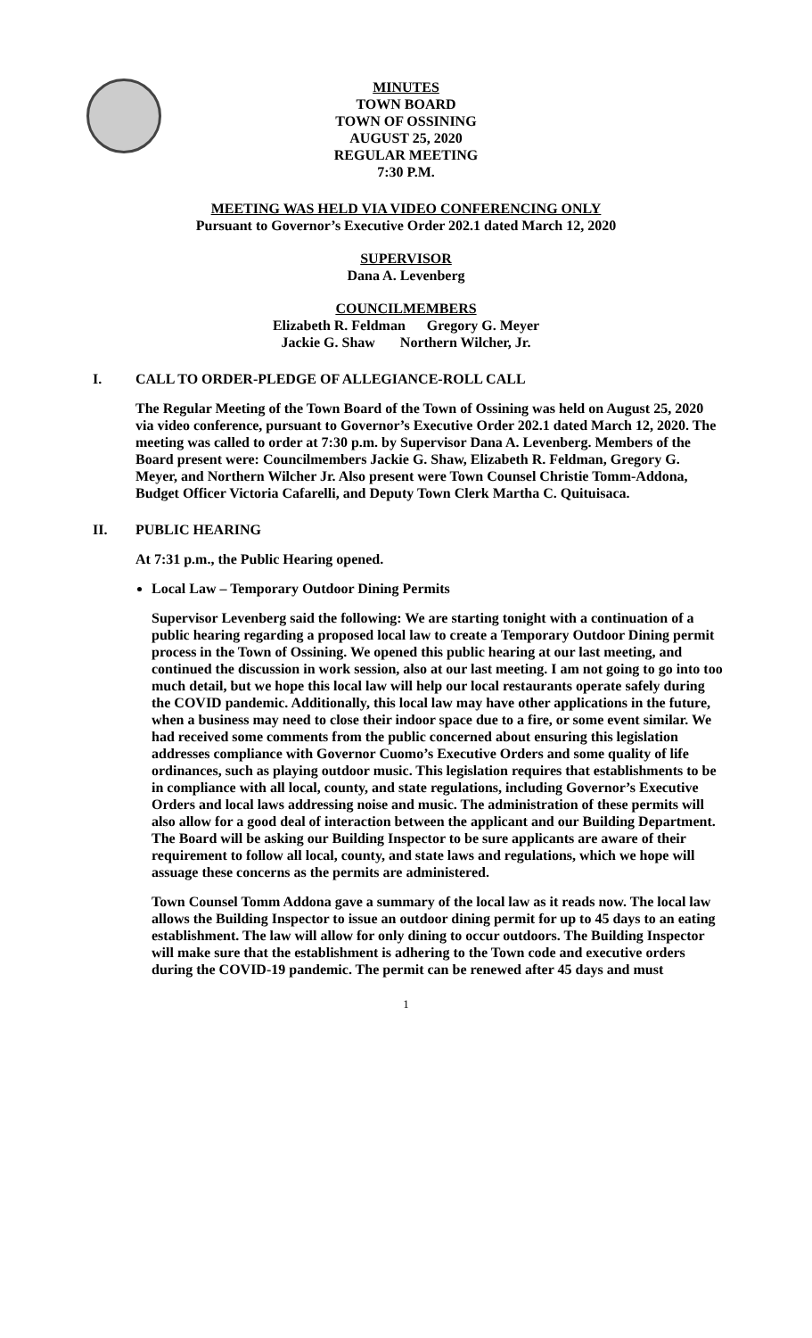MINUTES
TOWN BOARD
TOWN OF OSSINING
AUGUST 25, 2020
REGULAR MEETING
7:30 P.M.
MEETING WAS HELD VIA VIDEO CONFERENCING ONLY
Pursuant to Governor’s Executive Order 202.1 dated March 12, 2020
SUPERVISOR
Dana A. Levenberg
COUNCILMEMBERS
Elizabeth R. Feldman Gregory G. Meyer
Jackie G. Shaw Northern Wilcher, Jr.
I. CALL TO ORDER-PLEDGE OF ALLEGIANCE-ROLL CALL
The Regular Meeting of the Town Board of the Town of Ossining was held on August 25, 2020 via video conference, pursuant to Governor’s Executive Order 202.1 dated March 12, 2020. The meeting was called to order at 7:30 p.m. by Supervisor Dana A. Levenberg. Members of the Board present were: Councilmembers Jackie G. Shaw, Elizabeth R. Feldman, Gregory G. Meyer, and Northern Wilcher Jr. Also present were Town Counsel Christie Tomm-Addona, Budget Officer Victoria Cafarelli, and Deputy Town Clerk Martha C. Quituisaca.
II. PUBLIC HEARING
At 7:31 p.m., the Public Hearing opened.
Local Law – Temporary Outdoor Dining Permits
Supervisor Levenberg said the following: We are starting tonight with a continuation of a public hearing regarding a proposed local law to create a Temporary Outdoor Dining permit process in the Town of Ossining. We opened this public hearing at our last meeting, and continued the discussion in work session, also at our last meeting. I am not going to go into too much detail, but we hope this local law will help our local restaurants operate safely during the COVID pandemic. Additionally, this local law may have other applications in the future, when a business may need to close their indoor space due to a fire, or some event similar. We had received some comments from the public concerned about ensuring this legislation addresses compliance with Governor Cuomo’s Executive Orders and some quality of life ordinances, such as playing outdoor music. This legislation requires that establishments to be in compliance with all local, county, and state regulations, including Governor’s Executive Orders and local laws addressing noise and music. The administration of these permits will also allow for a good deal of interaction between the applicant and our Building Department. The Board will be asking our Building Inspector to be sure applicants are aware of their requirement to follow all local, county, and state laws and regulations, which we hope will assuage these concerns as the permits are administered.
Town Counsel Tomm Addona gave a summary of the local law as it reads now. The local law allows the Building Inspector to issue an outdoor dining permit for up to 45 days to an eating establishment. The law will allow for only dining to occur outdoors. The Building Inspector will make sure that the establishment is adhering to the Town code and executive orders during the COVID-19 pandemic. The permit can be renewed after 45 days and must
1